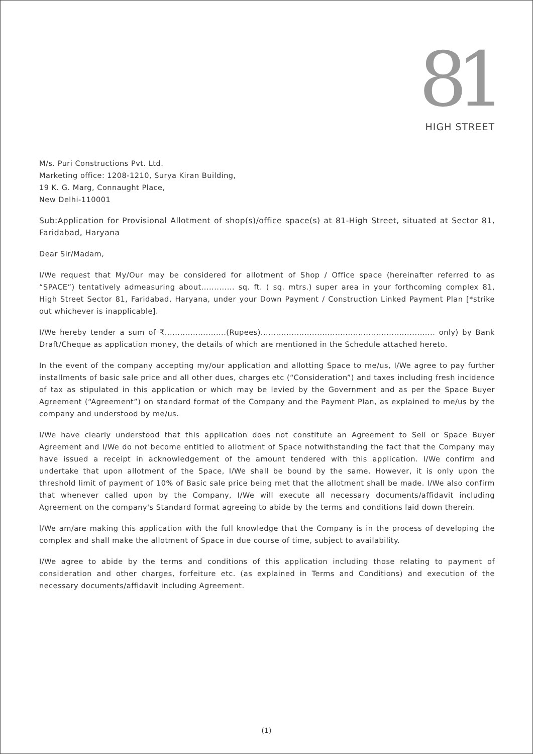81
HIGH STREET
M/s. Puri Constructions Pvt. Ltd.
Marketing office: 1208-1210, Surya Kiran Building,
19 K. G. Marg, Connaught Place,
New Delhi-110001
Sub:Application for Provisional Allotment of shop(s)/office space(s) at 81-High Street, situated at Sector 81, Faridabad, Haryana
Dear Sir/Madam,
I/We request that My/Our may be considered for allotment of Shop / Office space (hereinafter referred to as “SPACE”) tentatively admeasuring about............. sq. ft. ( sq. mtrs.) super area in your forthcoming complex 81, High Street Sector 81, Faridabad, Haryana, under your Down Payment / Construction Linked Payment Plan [*strike out whichever is inapplicable].
I/We hereby tender a sum of ₹........................(Rupees).................................................................... only) by Bank Draft/Cheque as application money, the details of which are mentioned in the Schedule attached hereto.
In the event of the company accepting my/our application and allotting Space to me/us, I/We agree to pay further installments of basic sale price and all other dues, charges etc (“Consideration”) and taxes including fresh incidence of tax as stipulated in this application or which may be levied by the Government and as per the Space Buyer Agreement (“Agreement”) on standard format of the Company and the Payment Plan, as explained to me/us by the company and understood by me/us.
I/We have clearly understood that this application does not constitute an Agreement to Sell or Space Buyer Agreement and I/We do not become entitled to allotment of Space notwithstanding the fact that the Company may have issued a receipt in acknowledgement of the amount tendered with this application. I/We confirm and undertake that upon allotment of the Space, I/We shall be bound by the same. However, it is only upon the threshold limit of payment of 10% of Basic sale price being met that the allotment shall be made. I/We also confirm that whenever called upon by the Company, I/We will execute all necessary documents/affidavit including Agreement on the company's Standard format agreeing to abide by the terms and conditions laid down therein.
l/We am/are making this application with the full knowledge that the Company is in the process of developing the complex and shall make the allotment of Space in due course of time, subject to availability.
I/We agree to abide by the terms and conditions of this application including those relating to payment of consideration and other charges, forfeiture etc. (as explained in Terms and Conditions) and execution of the necessary documents/affidavit including Agreement.
(1)